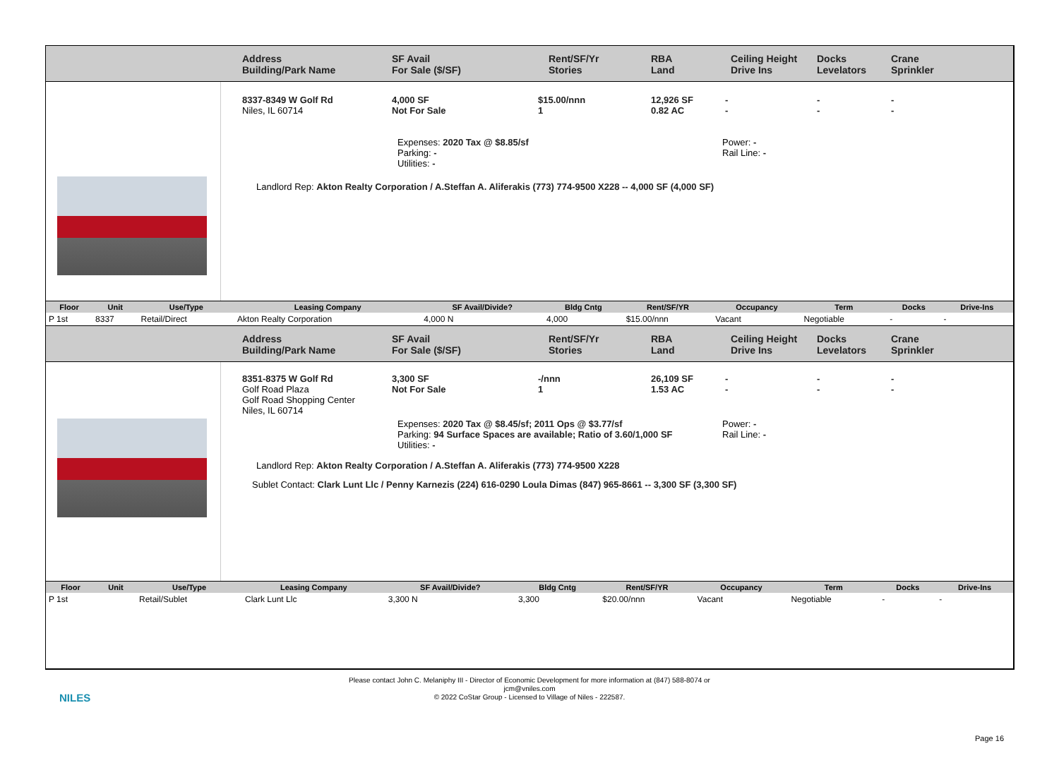Address
Building/Park Name
SF Avail
For Sale ($/SF)
Rent/SF/Yr
Stories
RBA
Land
Ceiling Height
Drive Ins
Docks
Levelators
Crane
Sprinkler
8337-8349 W Golf Rd
Niles, IL 60714
4,000 SF
Not For Sale
$15.00/nnn
1
12,926 SF
0.82 AC
-
-
-
-
-
-
Expenses: 2020 Tax @ $8.85/sf
Parking: -
Utilities: -
Power: -
Rail Line: -
Landlord Rep: Akton Realty Corporation / A.Steffan A. Aliferakis (773) 774-9500 X228 -- 4,000 SF (4,000 SF)
| Floor | Unit | Use/Type | Leasing Company | SF Avail/Divide? | Bldg Cntg | Rent/SF/YR | Occupancy | Term | Docks | Drive-Ins |
| --- | --- | --- | --- | --- | --- | --- | --- | --- | --- | --- |
| P 1st | 8337 | Retail/Direct | Akton Realty Corporation | 4,000 N | 4,000 | $15.00/nnn | Vacant | Negotiable | - | - |
Address
Building/Park Name
SF Avail
For Sale ($/SF)
Rent/SF/Yr
Stories
RBA
Land
Ceiling Height
Drive Ins
Docks
Levelators
Crane
Sprinkler
8351-8375 W Golf Rd
Golf Road Plaza
Golf Road Shopping Center
Niles, IL 60714
3,300 SF
Not For Sale
-/nnn
1
26,109 SF
1.53 AC
-
-
-
-
-
-
Expenses: 2020 Tax @ $8.45/sf; 2011 Ops @ $3.77/sf
Parking: 94 Surface Spaces are available; Ratio of 3.60/1,000 SF
Utilities: -
Power: -
Rail Line: -
Landlord Rep: Akton Realty Corporation / A.Steffan A. Aliferakis (773) 774-9500 X228
Sublet Contact: Clark Lunt Llc / Penny Karnezis (224) 616-0290 Loula Dimas (847) 965-8661 -- 3,300 SF (3,300 SF)
| Floor | Unit | Use/Type | Leasing Company | SF Avail/Divide? | Bldg Cntg | Rent/SF/YR | Occupancy | Term | Docks | Drive-Ins |
| --- | --- | --- | --- | --- | --- | --- | --- | --- | --- | --- |
| P 1st | | Retail/Sublet | Clark Lunt Llc | 3,300 N | 3,300 | $20.00/nnn | Vacant | Negotiable | - | - |
NILES
Please contact John C. Melaniphy III - Director of Economic Development for more information at (847) 588-8074 or
jcm@vniles.com
© 2022 CoStar Group - Licensed to Village of Niles - 222587.
Page 16